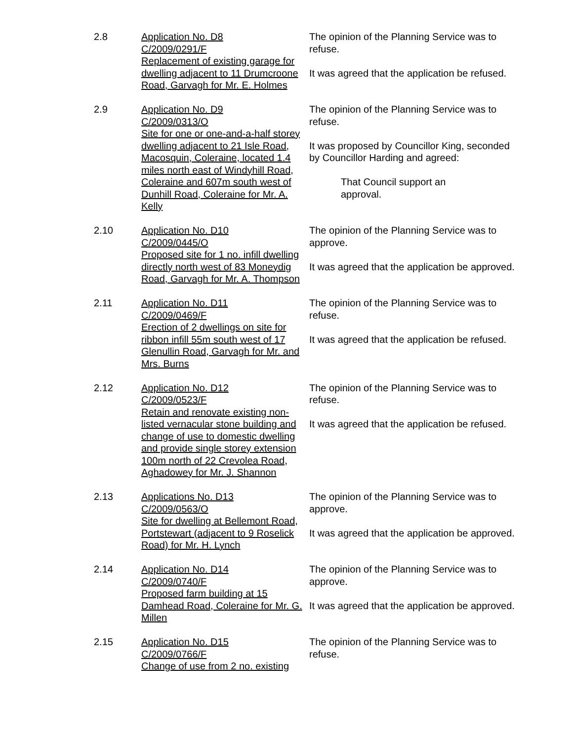2.8 Application No. D8
C/2009/0291/F
Replacement of existing garage for dwelling adjacent to 11 Drumcroone Road, Garvagh for Mr. E. Holmes
The opinion of the Planning Service was to refuse.
It was agreed that the application be refused.
2.9 Application No. D9
C/2009/0313/O
Site for one or one-and-a-half storey dwelling adjacent to 21 Isle Road, Macosquin, Coleraine, located 1.4 miles north east of Windyhill Road, Coleraine and 607m south west of Dunhill Road, Coleraine for Mr. A. Kelly
The opinion of the Planning Service was to refuse.
It was proposed by Councillor King, seconded by Councillor Harding and agreed:
That Council support an
approval.
2.10 Application No. D10
C/2009/0445/O
Proposed site for 1 no. infill dwelling directly north west of 83 Moneydig Road, Garvagh for Mr. A. Thompson
The opinion of the Planning Service was to approve.
It was agreed that the application be approved.
2.11 Application No. D11
C/2009/0469/F
Erection of 2 dwellings on site for ribbon infill 55m south west of 17 Glenullin Road, Garvagh for Mr. and Mrs. Burns
The opinion of the Planning Service was to refuse.
It was agreed that the application be refused.
2.12 Application No. D12
C/2009/0523/F
Retain and renovate existing non-listed vernacular stone building and change of use to domestic dwelling and provide single storey extension 100m north of 22 Crevolea Road, Aghadowey for Mr. J. Shannon
The opinion of the Planning Service was to refuse.
It was agreed that the application be refused.
2.13 Applications No. D13
C/2009/0563/O
Site for dwelling at Bellemont Road, Portstewart (adjacent to 9 Roselick Road) for Mr. H. Lynch
The opinion of the Planning Service was to approve.
It was agreed that the application be approved.
2.14 Application No. D14
C/2009/0740/F
Proposed farm building at 15 Damhead Road, Coleraine for Mr. G. Millen
The opinion of the Planning Service was to approve.
It was agreed that the application be approved.
2.15 Application No. D15
C/2009/0766/F
Change of use from 2 no. existing
The opinion of the Planning Service was to refuse.